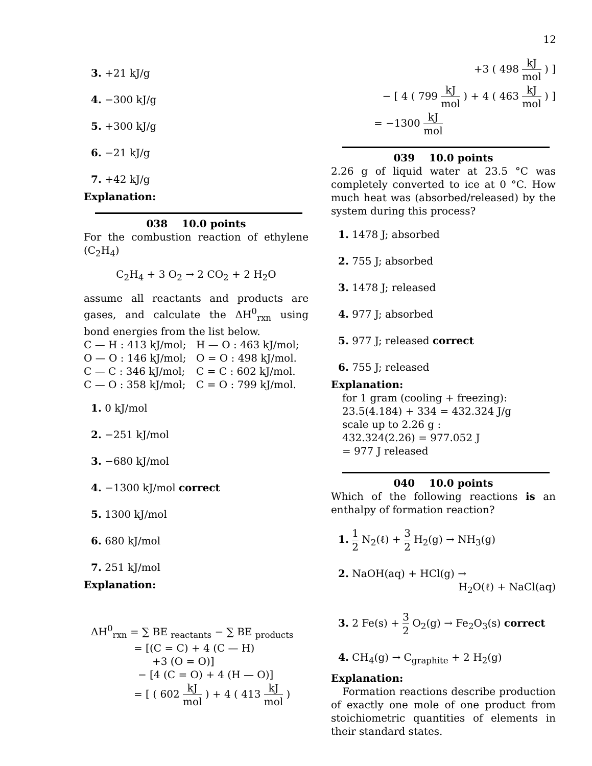12
3. +21 kJ/g
4. −300 kJ/g
5. +300 kJ/g
6. −21 kJ/g
7. +42 kJ/g
Explanation:
038 10.0 points
For the combustion reaction of ethylene (C<sub>2</sub>H<sub>4</sub>)
C<sub>2</sub>H<sub>4</sub> + 3 O<sub>2</sub> → 2 CO<sub>2</sub> + 2 H<sub>2</sub>O
assume all reactants and products are gases, and calculate the ΔH<sup>0</sup><sub>rxn</sub> using bond energies from the list below.
C — H : 413 kJ/mol;
H — O : 463 kJ/mol;
O — O : 146 kJ/mol;
O = O : 498 kJ/mol.
C — C : 346 kJ/mol;
C = C : 602 kJ/mol.
C — O : 358 kJ/mol;
C = O : 799 kJ/mol.
1. 0 kJ/mol
2. −251 kJ/mol
3. −680 kJ/mol
4. −1300 kJ/mol correct
5. 1300 kJ/mol
6. 680 kJ/mol
7. 251 kJ/mol
Explanation:
ΔH<sup>0</sup><sub>rxn</sub> = ∑ BE <sub>reactants</sub> − ∑ BE <sub>products</sub>
= [(C = C) + 4 (C — H)
+3 (O = O)]
− [4 (C = O) + 4 (H — O)]
= [ ( 602 kJ mol ) + 4 ( 413 kJ mol )
+3 ( 498 kJ mol ) ]
− [ 4 ( 799 kJ mol ) + 4 ( 463 kJ mol ) ]
= −1300 kJ mol
039 10.0 points
2.26 g of liquid water at 23.5 °C was completely converted to ice at 0 °C. How much heat was (absorbed/released) by the system during this process?
1. 1478 J; absorbed
2. 755 J; absorbed
3. 1478 J; released
4. 977 J; absorbed
5. 977 J; released correct
6. 755 J; released
Explanation:
for 1 gram (cooling + freezing):
23.5(4.184) + 334 = 432.324 J/g
scale up to 2.26 g :
432.324(2.26) = 977.052 J
= 977 J released
040 10.0 points
Which of the following reactions is an enthalpy of formation reaction?
1. 1 2 N<sub>2</sub>(ℓ) + 3 2 H<sub>2</sub>(g) → NH<sub>3</sub>(g)
2. NaOH(aq) + HCl(g) →
H<sub>2</sub>O(ℓ) + NaCl(aq)
3. 2 Fe(s) + 3 2 O<sub>2</sub>(g) → Fe<sub>2</sub>O<sub>3</sub>(s) correct
4. CH<sub>4</sub>(g) → C<sub>graphite</sub> + 2 H<sub>2</sub>(g)
Explanation:
Formation reactions describe production of exactly one mole of one product from stoichiometric quantities of elements in their standard states.